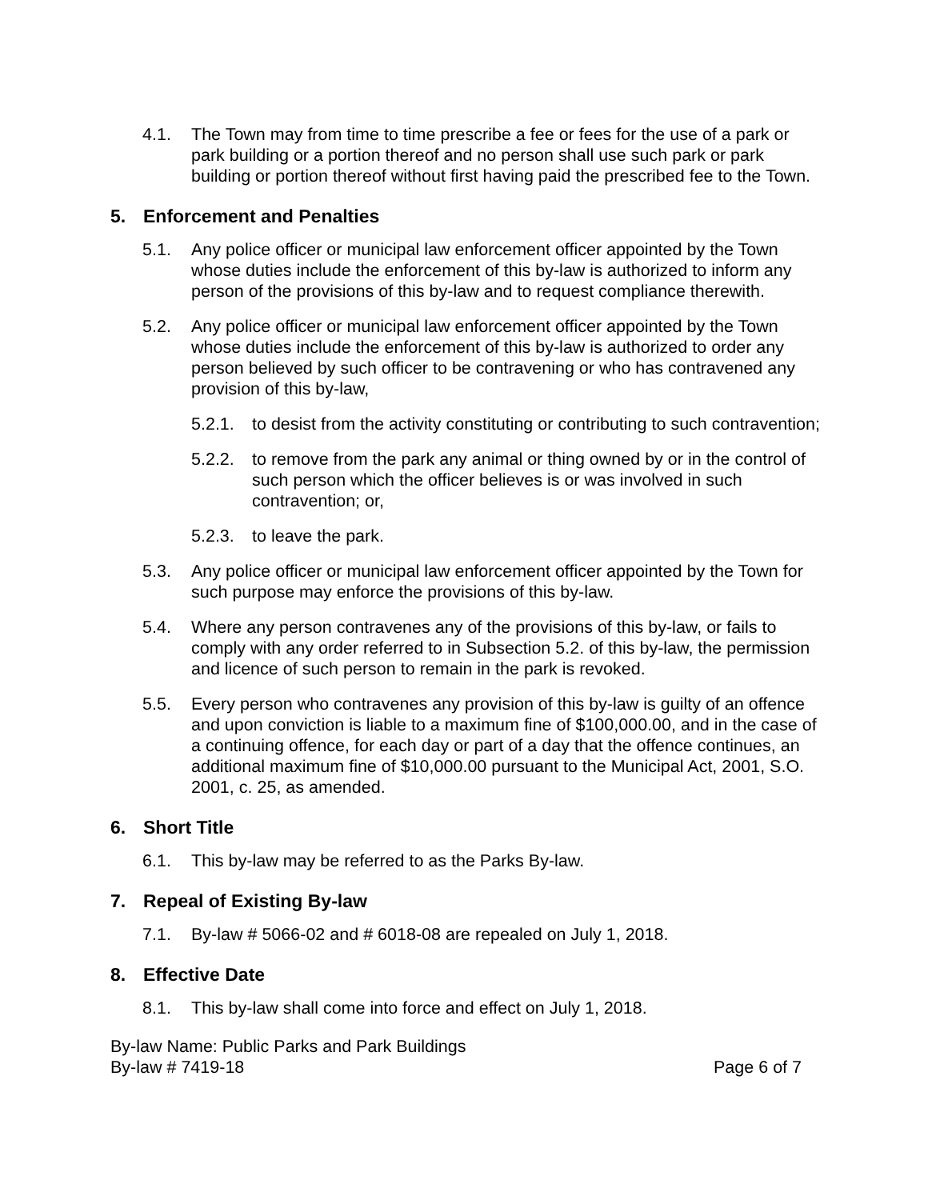4.1. The Town may from time to time prescribe a fee or fees for the use of a park or park building or a portion thereof and no person shall use such park or park building or portion thereof without first having paid the prescribed fee to the Town.
5. Enforcement and Penalties
5.1. Any police officer or municipal law enforcement officer appointed by the Town whose duties include the enforcement of this by-law is authorized to inform any person of the provisions of this by-law and to request compliance therewith.
5.2. Any police officer or municipal law enforcement officer appointed by the Town whose duties include the enforcement of this by-law is authorized to order any person believed by such officer to be contravening or who has contravened any provision of this by-law,
5.2.1. to desist from the activity constituting or contributing to such contravention;
5.2.2. to remove from the park any animal or thing owned by or in the control of such person which the officer believes is or was involved in such contravention; or,
5.2.3. to leave the park.
5.3. Any police officer or municipal law enforcement officer appointed by the Town for such purpose may enforce the provisions of this by-law.
5.4. Where any person contravenes any of the provisions of this by-law, or fails to comply with any order referred to in Subsection 5.2. of this by-law, the permission and licence of such person to remain in the park is revoked.
5.5. Every person who contravenes any provision of this by-law is guilty of an offence and upon conviction is liable to a maximum fine of $100,000.00, and in the case of a continuing offence, for each day or part of a day that the offence continues, an additional maximum fine of $10,000.00 pursuant to the Municipal Act, 2001, S.O. 2001, c. 25, as amended.
6. Short Title
6.1. This by-law may be referred to as the Parks By-law.
7. Repeal of Existing By-law
7.1. By-law # 5066-02 and # 6018-08 are repealed on July 1, 2018.
8. Effective Date
8.1. This by-law shall come into force and effect on July 1, 2018.
By-law Name: Public Parks and Park Buildings
By-law # 7419-18 Page 6 of 7